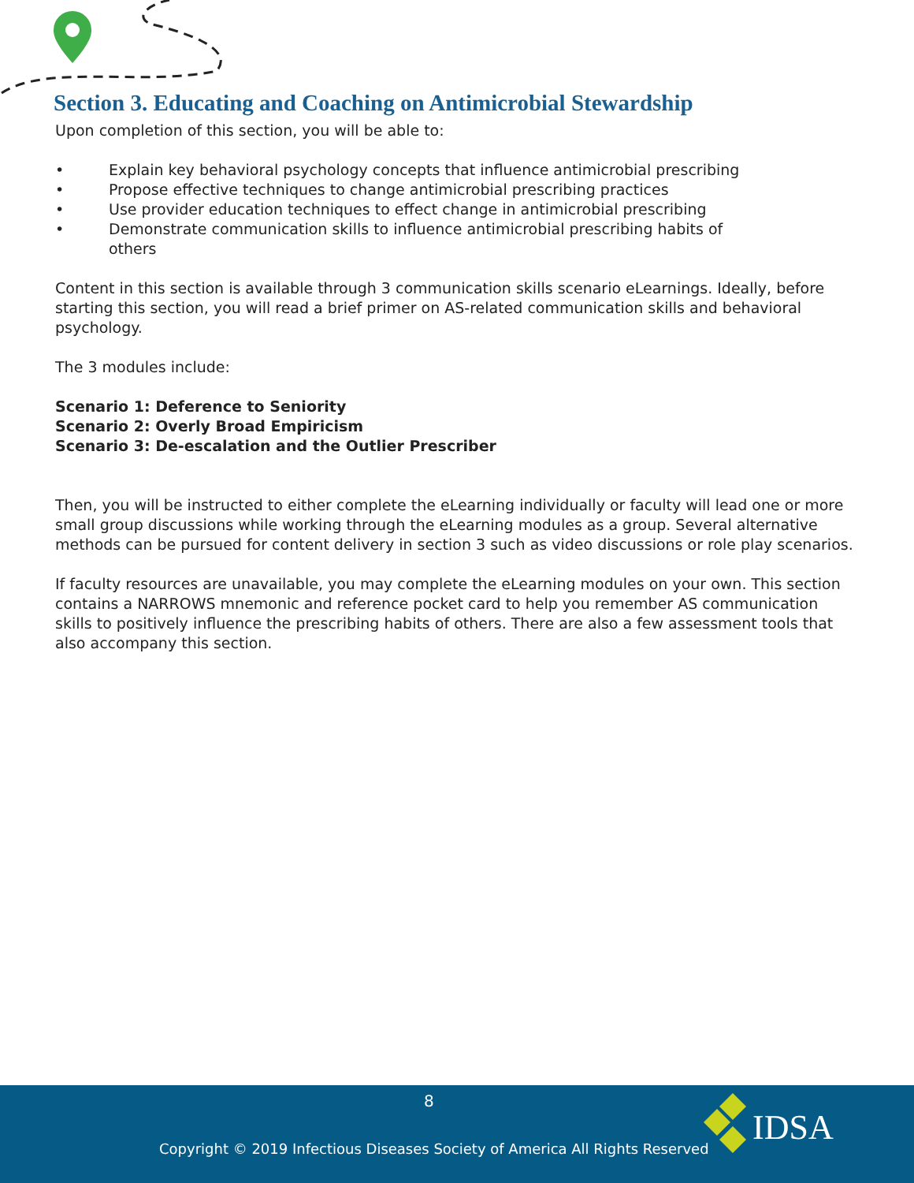Section 3. Educating and Coaching on Antimicrobial Stewardship
Upon completion of this section, you will be able to:
• Explain key behavioral psychology concepts that influence antimicrobial prescribing
• Propose effective techniques to change antimicrobial prescribing practices
• Use provider education techniques to effect change in antimicrobial prescribing
• Demonstrate communication skills to influence antimicrobial prescribing habits of
others
Content in this section is available through 3 communication skills scenario eLearnings. Ideally, before starting this section, you will read a brief primer on AS-related communication skills and behavioral psychology.
The 3 modules include:
Scenario 1: Deference to Seniority
Scenario 2: Overly Broad Empiricism
Scenario 3: De-escalation and the Outlier Prescriber
Then, you will be instructed to either complete the eLearning individually or faculty will lead one or more small group discussions while working through the eLearning modules as a group. Several alternative methods can be pursued for content delivery in section 3 such as video discussions or role play scenarios.
If faculty resources are unavailable, you may complete the eLearning modules on your own. This section contains a NARROWS mnemonic and reference pocket card to help you remember AS communication skills to positively influence the prescribing habits of others. There are also a few assessment tools that also accompany this section.
8
IDSA
Copyright © 2019 Infectious Diseases Society of America All Rights Reserved